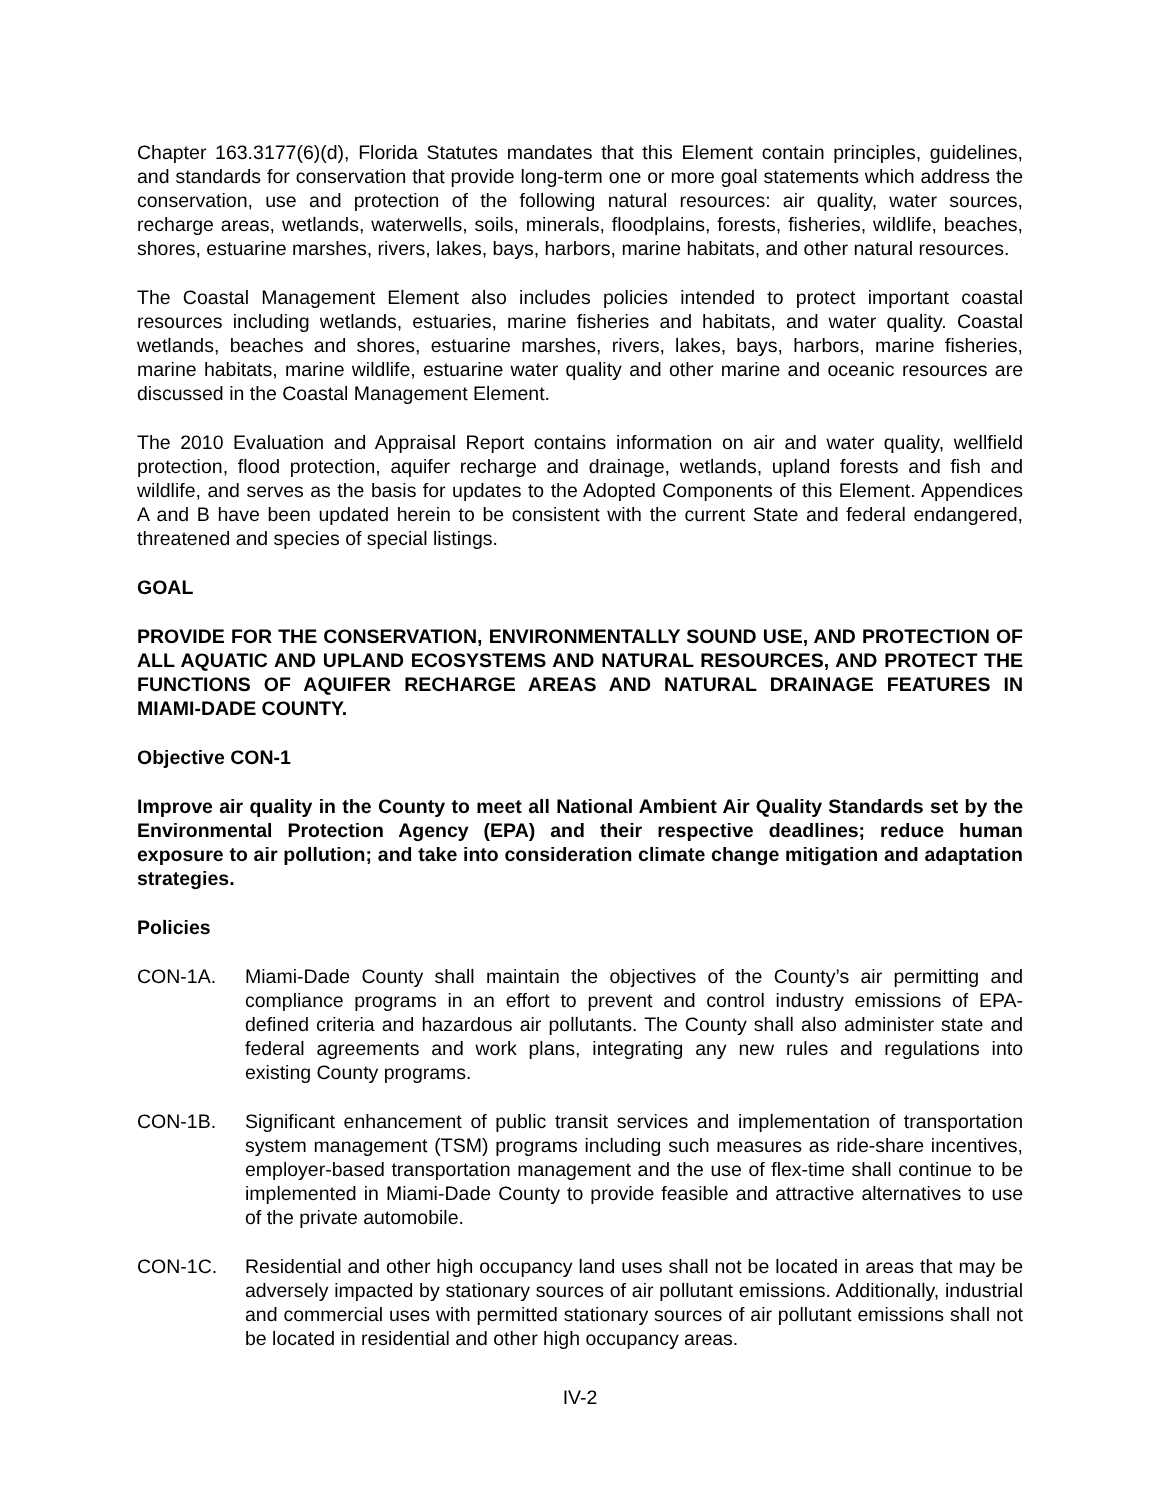Chapter 163.3177(6)(d), Florida Statutes mandates that this Element contain principles, guidelines, and standards for conservation that provide long-term one or more goal statements which address the conservation, use and protection of the following natural resources: air quality, water sources, recharge areas, wetlands, waterwells, soils, minerals, floodplains, forests, fisheries, wildlife, beaches, shores, estuarine marshes, rivers, lakes, bays, harbors, marine habitats, and other natural resources.
The Coastal Management Element also includes policies intended to protect important coastal resources including wetlands, estuaries, marine fisheries and habitats, and water quality. Coastal wetlands, beaches and shores, estuarine marshes, rivers, lakes, bays, harbors, marine fisheries, marine habitats, marine wildlife, estuarine water quality and other marine and oceanic resources are discussed in the Coastal Management Element.
The 2010 Evaluation and Appraisal Report contains information on air and water quality, wellfield protection, flood protection, aquifer recharge and drainage, wetlands, upland forests and fish and wildlife, and serves as the basis for updates to the Adopted Components of this Element. Appendices A and B have been updated herein to be consistent with the current State and federal endangered, threatened and species of special listings.
GOAL
PROVIDE FOR THE CONSERVATION, ENVIRONMENTALLY SOUND USE, AND PROTECTION OF ALL AQUATIC AND UPLAND ECOSYSTEMS AND NATURAL RESOURCES, AND PROTECT THE FUNCTIONS OF AQUIFER RECHARGE AREAS AND NATURAL DRAINAGE FEATURES IN MIAMI-DADE COUNTY.
Objective CON-1
Improve air quality in the County to meet all National Ambient Air Quality Standards set by the Environmental Protection Agency (EPA) and their respective deadlines; reduce human exposure to air pollution; and take into consideration climate change mitigation and adaptation strategies.
Policies
CON-1A. Miami-Dade County shall maintain the objectives of the County’s air permitting and compliance programs in an effort to prevent and control industry emissions of EPA-defined criteria and hazardous air pollutants. The County shall also administer state and federal agreements and work plans, integrating any new rules and regulations into existing County programs.
CON-1B. Significant enhancement of public transit services and implementation of transportation system management (TSM) programs including such measures as ride-share incentives, employer-based transportation management and the use of flex-time shall continue to be implemented in Miami-Dade County to provide feasible and attractive alternatives to use of the private automobile.
CON-1C. Residential and other high occupancy land uses shall not be located in areas that may be adversely impacted by stationary sources of air pollutant emissions. Additionally, industrial and commercial uses with permitted stationary sources of air pollutant emissions shall not be located in residential and other high occupancy areas.
IV-2